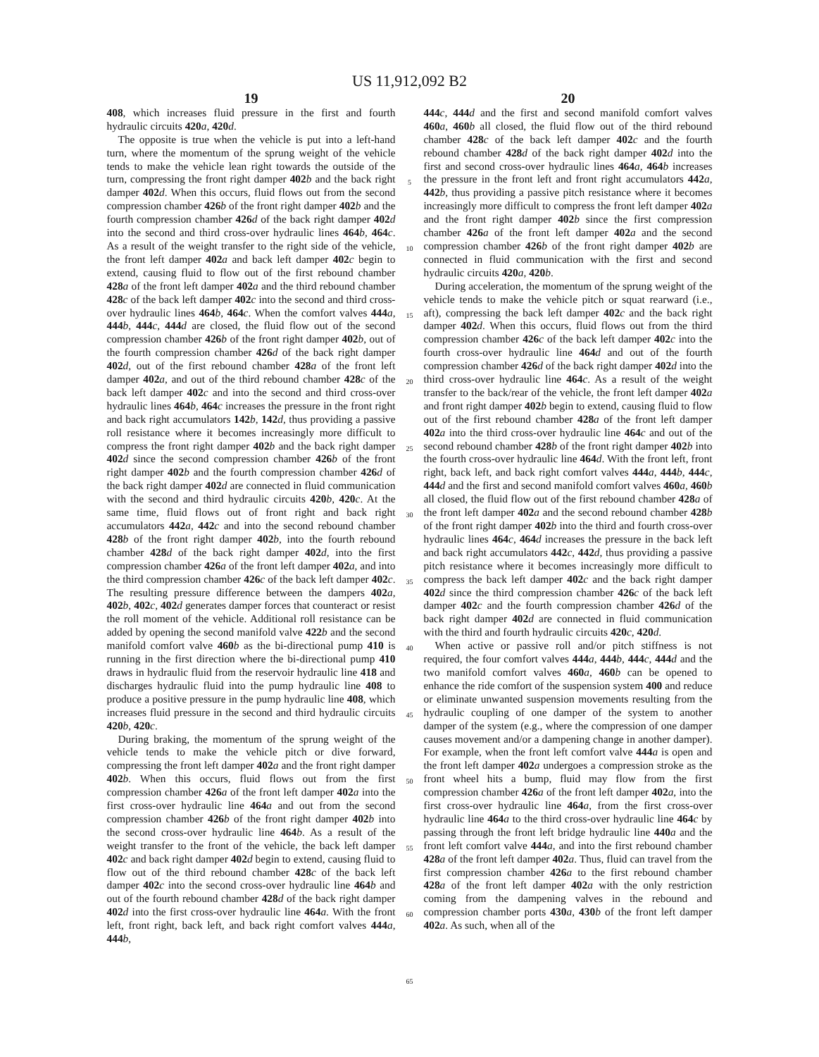US 11,912,092 B2
19
408, which increases fluid pressure in the first and fourth hydraulic circuits 420 a, 420 d.
The opposite is true when the vehicle is put into a left-hand turn, where the momentum of the sprung weight of the vehicle tends to make the vehicle lean right towards the outside of the turn, compressing the front right damper 402 b and the back right damper 402 d. When this occurs, fluid flows out from the second compression chamber 426 b of the front right damper 402 b and the fourth compression chamber 426 d of the back right damper 402 d into the second and third cross-over hydraulic lines 464 b, 464 c. As a result of the weight transfer to the right side of the vehicle, the front left damper 402 a and back left damper 402 c begin to extend, causing fluid to flow out of the first rebound chamber 428 a of the front left damper 402 a and the third rebound chamber 428 c of the back left damper 402 c into the second and third cross-over hydraulic lines 464 b, 464 c. When the comfort valves 444 a, 444 b, 444 c, 444 d are closed, the fluid flow out of the second compression chamber 426 b of the front right damper 402 b, out of the fourth compression chamber 426 d of the back right damper 402 d, out of the first rebound chamber 428 a of the front left damper 402 a, and out of the third rebound chamber 428 c of the back left damper 402 c and into the second and third cross-over hydraulic lines 464 b, 464 c increases the pressure in the front right and back right accumulators 142 b, 142 d, thus providing a passive roll resistance where it becomes increasingly more difficult to compress the front right damper 402 b and the back right damper 402 d since the second compression chamber 426 b of the front right damper 402 b and the fourth compression chamber 426 d of the back right damper 402 d are connected in fluid communication with the second and third hydraulic circuits 420 b, 420 c. At the same time, fluid flows out of front right and back right accumulators 442 a, 442 c and into the second rebound chamber 428 b of the front right damper 402 b, into the fourth rebound chamber 428 d of the back right damper 402 d, into the first compression chamber 426 a of the front left damper 402 a, and into the third compression chamber 426 c of the back left damper 402 c. The resulting pressure difference between the dampers 402 a, 402 b, 402 c, 402 d generates damper forces that counteract or resist the roll moment of the vehicle. Additional roll resistance can be added by opening the second manifold valve 422 b and the second manifold comfort valve 460 b as the bi-directional pump 410 is running in the first direction where the bi-directional pump 410 draws in hydraulic fluid from the reservoir hydraulic line 418 and discharges hydraulic fluid into the pump hydraulic line 408 to produce a positive pressure in the pump hydraulic line 408, which increases fluid pressure in the second and third hydraulic circuits 420 b, 420 c.
During braking, the momentum of the sprung weight of the vehicle tends to make the vehicle pitch or dive forward, compressing the front left damper 402 a and the front right damper 402 b. When this occurs, fluid flows out from the first compression chamber 426 a of the front left damper 402 a into the first cross-over hydraulic line 464 a and out from the second compression chamber 426 b of the front right damper 402 b into the second cross-over hydraulic line 464 b. As a result of the weight transfer to the front of the vehicle, the back left damper 402 c and back right damper 402 d begin to extend, causing fluid to flow out of the third rebound chamber 428 c of the back left damper 402 c into the second cross-over hydraulic line 464 b and out of the fourth rebound chamber 428 d of the back right damper 402 d into the first cross-over hydraulic line 464 a. With the front left, front right, back left, and back right comfort valves 444 a, 444 b,
5
10
15
20
25
30
35
40
45
50
55
60
65
20
444 c, 444 d and the first and second manifold comfort valves 460 a, 460 b all closed, the fluid flow out of the third rebound chamber 428 c of the back left damper 402 c and the fourth rebound chamber 428 d of the back right damper 402 d into the first and second cross-over hydraulic lines 464 a, 464 b increases the pressure in the front left and front right accumulators 442 a, 442 b, thus providing a passive pitch resistance where it becomes increasingly more difficult to compress the front left damper 402 a and the front right damper 402 b since the first compression chamber 426 a of the front left damper 402 a and the second compression chamber 426 b of the front right damper 402 b are connected in fluid communication with the first and second hydraulic circuits 420 a, 420 b.
During acceleration, the momentum of the sprung weight of the vehicle tends to make the vehicle pitch or squat rearward (i.e., aft), compressing the back left damper 402 c and the back right damper 402 d. When this occurs, fluid flows out from the third compression chamber 426 c of the back left damper 402 c into the fourth cross-over hydraulic line 464 d and out of the fourth compression chamber 426 d of the back right damper 402 d into the third cross-over hydraulic line 464 c. As a result of the weight transfer to the back/rear of the vehicle, the front left damper 402 a and front right damper 402 b begin to extend, causing fluid to flow out of the first rebound chamber 428 a of the front left damper 402 a into the third cross-over hydraulic line 464 c and out of the second rebound chamber 428 b of the front right damper 402 b into the fourth cross-over hydraulic line 464 d. With the front left, front right, back left, and back right comfort valves 444 a, 444 b, 444 c, 444 d and the first and second manifold comfort valves 460 a, 460 b all closed, the fluid flow out of the first rebound chamber 428 a of the front left damper 402 a and the second rebound chamber 428 b of the front right damper 402 b into the third and fourth cross-over hydraulic lines 464 c, 464 d increases the pressure in the back left and back right accumulators 442 c, 442 d, thus providing a passive pitch resistance where it becomes increasingly more difficult to compress the back left damper 402 c and the back right damper 402 d since the third compression chamber 426 c of the back left damper 402 c and the fourth compression chamber 426 d of the back right damper 402 d are connected in fluid communication with the third and fourth hydraulic circuits 420 c, 420 d.
When active or passive roll and/or pitch stiffness is not required, the four comfort valves 444 a, 444 b, 444 c, 444 d and the two manifold comfort valves 460 a, 460 b can be opened to enhance the ride comfort of the suspension system 400 and reduce or eliminate unwanted suspension movements resulting from the hydraulic coupling of one damper of the system to another damper of the system (e.g., where the compression of one damper causes movement and/or a dampening change in another damper). For example, when the front left comfort valve 444 a is open and the front left damper 402 a undergoes a compression stroke as the front wheel hits a bump, fluid may flow from the first compression chamber 426 a of the front left damper 402 a, into the first cross-over hydraulic line 464 a, from the first cross-over hydraulic line 464 a to the third cross-over hydraulic line 464 c by passing through the front left bridge hydraulic line 440 a and the front left comfort valve 444 a, and into the first rebound chamber 428 a of the front left damper 402 a. Thus, fluid can travel from the first compression chamber 426 a to the first rebound chamber 428 a of the front left damper 402 a with the only restriction coming from the dampening valves in the rebound and compression chamber ports 430 a, 430 b of the front left damper 402 a. As such, when all of the